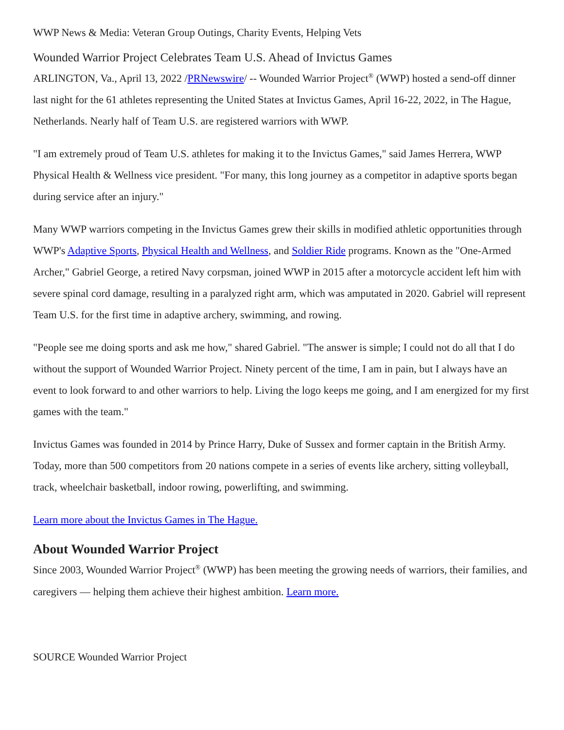WWP News & Media: Veteran Group Outings, Charity Events, Helping Vets
Wounded Warrior Project Celebrates Team U.S. Ahead of Invictus Games
ARLINGTON, Va., April 13, 2022 /PRNewswire/ -- Wounded Warrior Project<sup>®</sup> (WWP) hosted a send-off dinner last night for the 61 athletes representing the United States at Invictus Games, April 16-22, 2022, in The Hague, Netherlands. Nearly half of Team U.S. are registered warriors with WWP.
"I am extremely proud of Team U.S. athletes for making it to the Invictus Games," said James Herrera, WWP Physical Health & Wellness vice president. "For many, this long journey as a competitor in adaptive sports began during service after an injury."
Many WWP warriors competing in the Invictus Games grew their skills in modified athletic opportunities through WWP's Adaptive Sports, Physical Health and Wellness, and Soldier Ride programs. Known as the "One-Armed Archer," Gabriel George, a retired Navy corpsman, joined WWP in 2015 after a motorcycle accident left him with severe spinal cord damage, resulting in a paralyzed right arm, which was amputated in 2020. Gabriel will represent Team U.S. for the first time in adaptive archery, swimming, and rowing.
"People see me doing sports and ask me how," shared Gabriel. "The answer is simple; I could not do all that I do without the support of Wounded Warrior Project. Ninety percent of the time, I am in pain, but I always have an event to look forward to and other warriors to help. Living the logo keeps me going, and I am energized for my first games with the team."
Invictus Games was founded in 2014 by Prince Harry, Duke of Sussex and former captain in the British Army. Today, more than 500 competitors from 20 nations compete in a series of events like archery, sitting volleyball, track, wheelchair basketball, indoor rowing, powerlifting, and swimming.
Learn more about the Invictus Games in The Hague.
About Wounded Warrior Project
Since 2003, Wounded Warrior Project<sup>®</sup> (WWP) has been meeting the growing needs of warriors, their families, and caregivers — helping them achieve their highest ambition. Learn more.
SOURCE Wounded Warrior Project